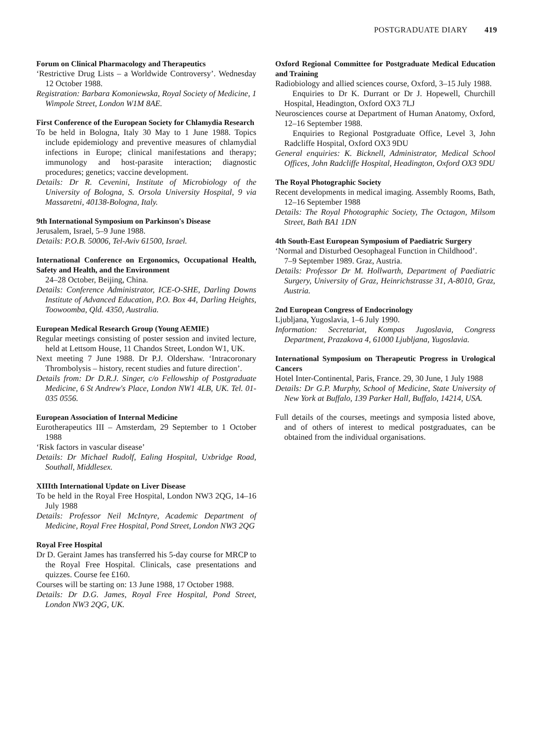POSTGRADUATE DIARY 419
Forum on Clinical Pharmacology and Therapeutics
‘Restrictive Drug Lists – a Worldwide Controversy’. Wednesday 12 October 1988.
Registration: Barbara Komoniewska, Royal Society of Medicine, 1 Wimpole Street, London W1M 8AE.
First Conference of the European Society for Chlamydia Research
To be held in Bologna, Italy 30 May to 1 June 1988. Topics include epidemiology and preventive measures of chlamydial infections in Europe; clinical manifestations and therapy; immunology and host-parasite interaction; diagnostic procedures; genetics; vaccine development.
Details: Dr R. Cevenini, Institute of Microbiology of the University of Bologna, S. Orsola University Hospital, 9 via Massaretni, 40138-Bologna, Italy.
9th International Symposium on Parkinson's Disease
Jerusalem, Israel, 5–9 June 1988.
Details: P.O.B. 50006, Tel-Aviv 61500, Israel.
International Conference on Ergonomics, Occupational Health, Safety and Health, and the Environment
24–28 October, Beijing, China.
Details: Conference Administrator, ICE-O-SHE, Darling Downs Institute of Advanced Education, P.O. Box 44, Darling Heights, Toowoomba, Qld. 4350, Australia.
European Medical Research Group (Young AEMIE)
Regular meetings consisting of poster session and invited lecture, held at Lettsom House, 11 Chandos Street, London W1, UK.
Next meeting 7 June 1988. Dr P.J. Oldershaw. ‘Intracoronary Thrombolysis – history, recent studies and future direction’.
Details from: Dr D.R.J. Singer, c/o Fellowship of Postgraduate Medicine, 6 St Andrew's Place, London NW1 4LB, UK. Tel. 01-035 0556.
European Association of Internal Medicine
Eurotherapeutics III – Amsterdam, 29 September to 1 October 1988
‘Risk factors in vascular disease’
Details: Dr Michael Rudolf, Ealing Hospital, Uxbridge Road, Southall, Middlesex.
XIIIth International Update on Liver Disease
To be held in the Royal Free Hospital, London NW3 2QG, 14–16 July 1988
Details: Professor Neil McIntyre, Academic Department of Medicine, Royal Free Hospital, Pond Street, London NW3 2QG
Royal Free Hospital
Dr D. Geraint James has transferred his 5-day course for MRCP to the Royal Free Hospital. Clinicals, case presentations and quizzes. Course fee £160.
Courses will be starting on: 13 June 1988, 17 October 1988.
Details: Dr D.G. James, Royal Free Hospital, Pond Street, London NW3 2QG, UK.
Oxford Regional Committee for Postgraduate Medical Education and Training
Radiobiology and allied sciences course, Oxford, 3–15 July 1988.
Enquiries to Dr K. Durrant or Dr J. Hopewell, Churchill Hospital, Headington, Oxford OX3 7LJ
Neurosciences course at Department of Human Anatomy, Oxford, 12–16 September 1988.
Enquiries to Regional Postgraduate Office, Level 3, John Radcliffe Hospital, Oxford OX3 9DU
General enquiries: K. Bicknell, Administrator, Medical School Offices, John Radcliffe Hospital, Headington, Oxford OX3 9DU
The Royal Photographic Society
Recent developments in medical imaging. Assembly Rooms, Bath, 12–16 September 1988
Details: The Royal Photographic Society, The Octagon, Milsom Street, Bath BA1 1DN
4th South-East European Symposium of Paediatric Surgery
‘Normal and Disturbed Oesophageal Function in Childhood’.
7–9 September 1989. Graz, Austria.
Details: Professor Dr M. Hollwarth, Department of Paediatric Surgery, University of Graz, Heinrichstrasse 31, A-8010, Graz, Austria.
2nd European Congress of Endocrinology
Ljubljana, Yugoslavia, 1–6 July 1990.
Information: Secretariat, Kompas Jugoslavia, Congress Department, Prazakova 4, 61000 Ljubljana, Yugoslavia.
International Symposium on Therapeutic Progress in Urological Cancers
Hotel Inter-Continental, Paris, France. 29, 30 June, 1 July 1988
Details: Dr G.P. Murphy, School of Medicine, State University of New York at Buffalo, 139 Parker Hall, Buffalo, 14214, USA.
Full details of the courses, meetings and symposia listed above, and of others of interest to medical postgraduates, can be obtained from the individual organisations.